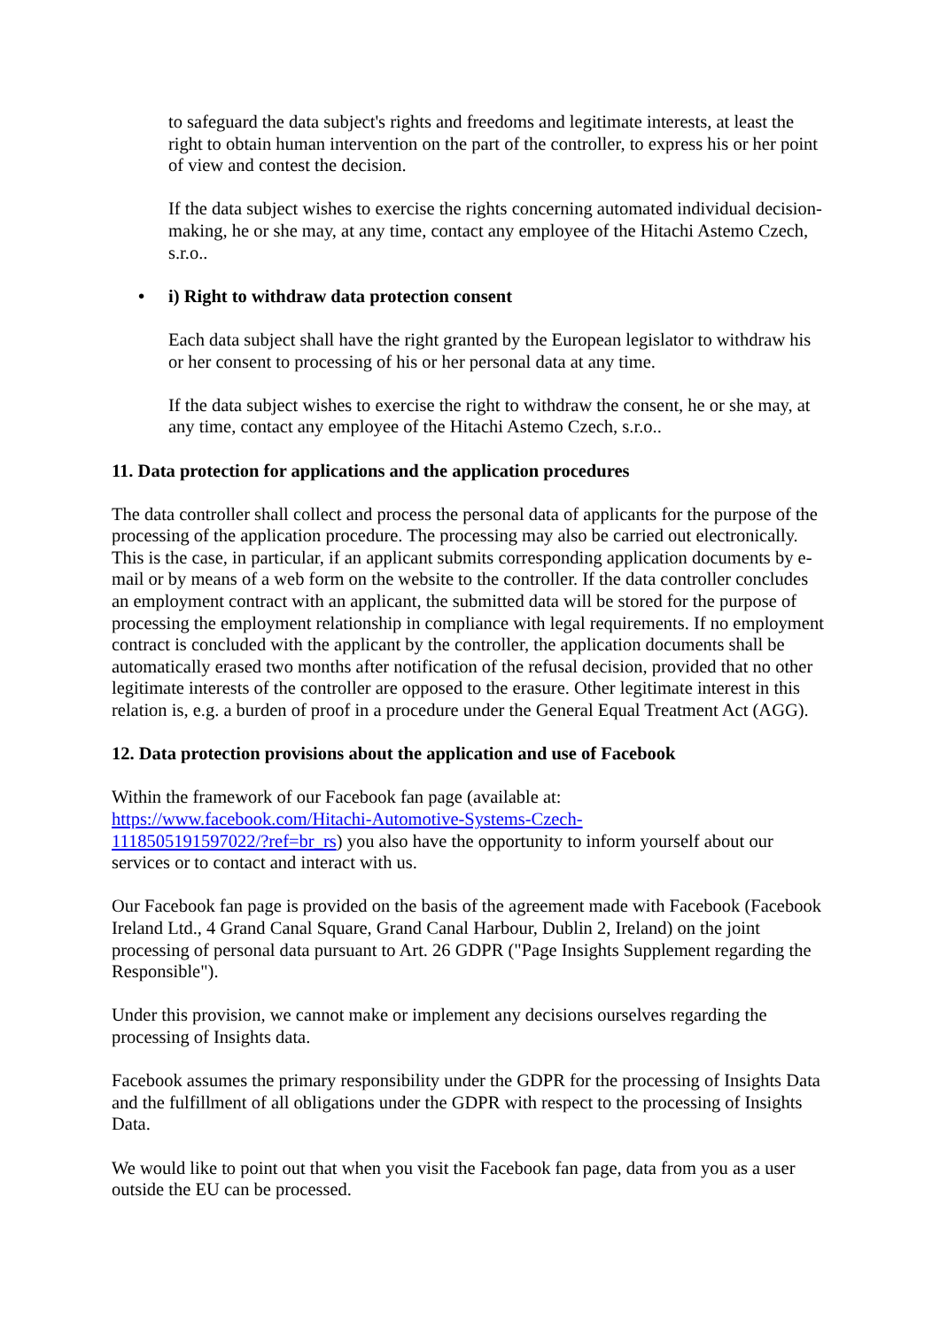to safeguard the data subject's rights and freedoms and legitimate interests, at least the right to obtain human intervention on the part of the controller, to express his or her point of view and contest the decision.
If the data subject wishes to exercise the rights concerning automated individual decision-making, he or she may, at any time, contact any employee of the Hitachi Astemo Czech, s.r.o..
• i) Right to withdraw data protection consent
Each data subject shall have the right granted by the European legislator to withdraw his or her consent to processing of his or her personal data at any time.
If the data subject wishes to exercise the right to withdraw the consent, he or she may, at any time, contact any employee of the Hitachi Astemo Czech, s.r.o..
11. Data protection for applications and the application procedures
The data controller shall collect and process the personal data of applicants for the purpose of the processing of the application procedure. The processing may also be carried out electronically. This is the case, in particular, if an applicant submits corresponding application documents by e-mail or by means of a web form on the website to the controller. If the data controller concludes an employment contract with an applicant, the submitted data will be stored for the purpose of processing the employment relationship in compliance with legal requirements. If no employment contract is concluded with the applicant by the controller, the application documents shall be automatically erased two months after notification of the refusal decision, provided that no other legitimate interests of the controller are opposed to the erasure. Other legitimate interest in this relation is, e.g. a burden of proof in a procedure under the General Equal Treatment Act (AGG).
12. Data protection provisions about the application and use of Facebook
Within the framework of our Facebook fan page (available at:
https://www.facebook.com/Hitachi-Automotive-Systems-Czech-
1118505191597022/?ref=br_rs) you also have the opportunity to inform yourself about our services or to contact and interact with us.
Our Facebook fan page is provided on the basis of the agreement made with Facebook (Facebook Ireland Ltd., 4 Grand Canal Square, Grand Canal Harbour, Dublin 2, Ireland) on the joint processing of personal data pursuant to Art. 26 GDPR ("Page Insights Supplement regarding the Responsible").
Under this provision, we cannot make or implement any decisions ourselves regarding the processing of Insights data.
Facebook assumes the primary responsibility under the GDPR for the processing of Insights Data and the fulfillment of all obligations under the GDPR with respect to the processing of Insights Data.
We would like to point out that when you visit the Facebook fan page, data from you as a user outside the EU can be processed.